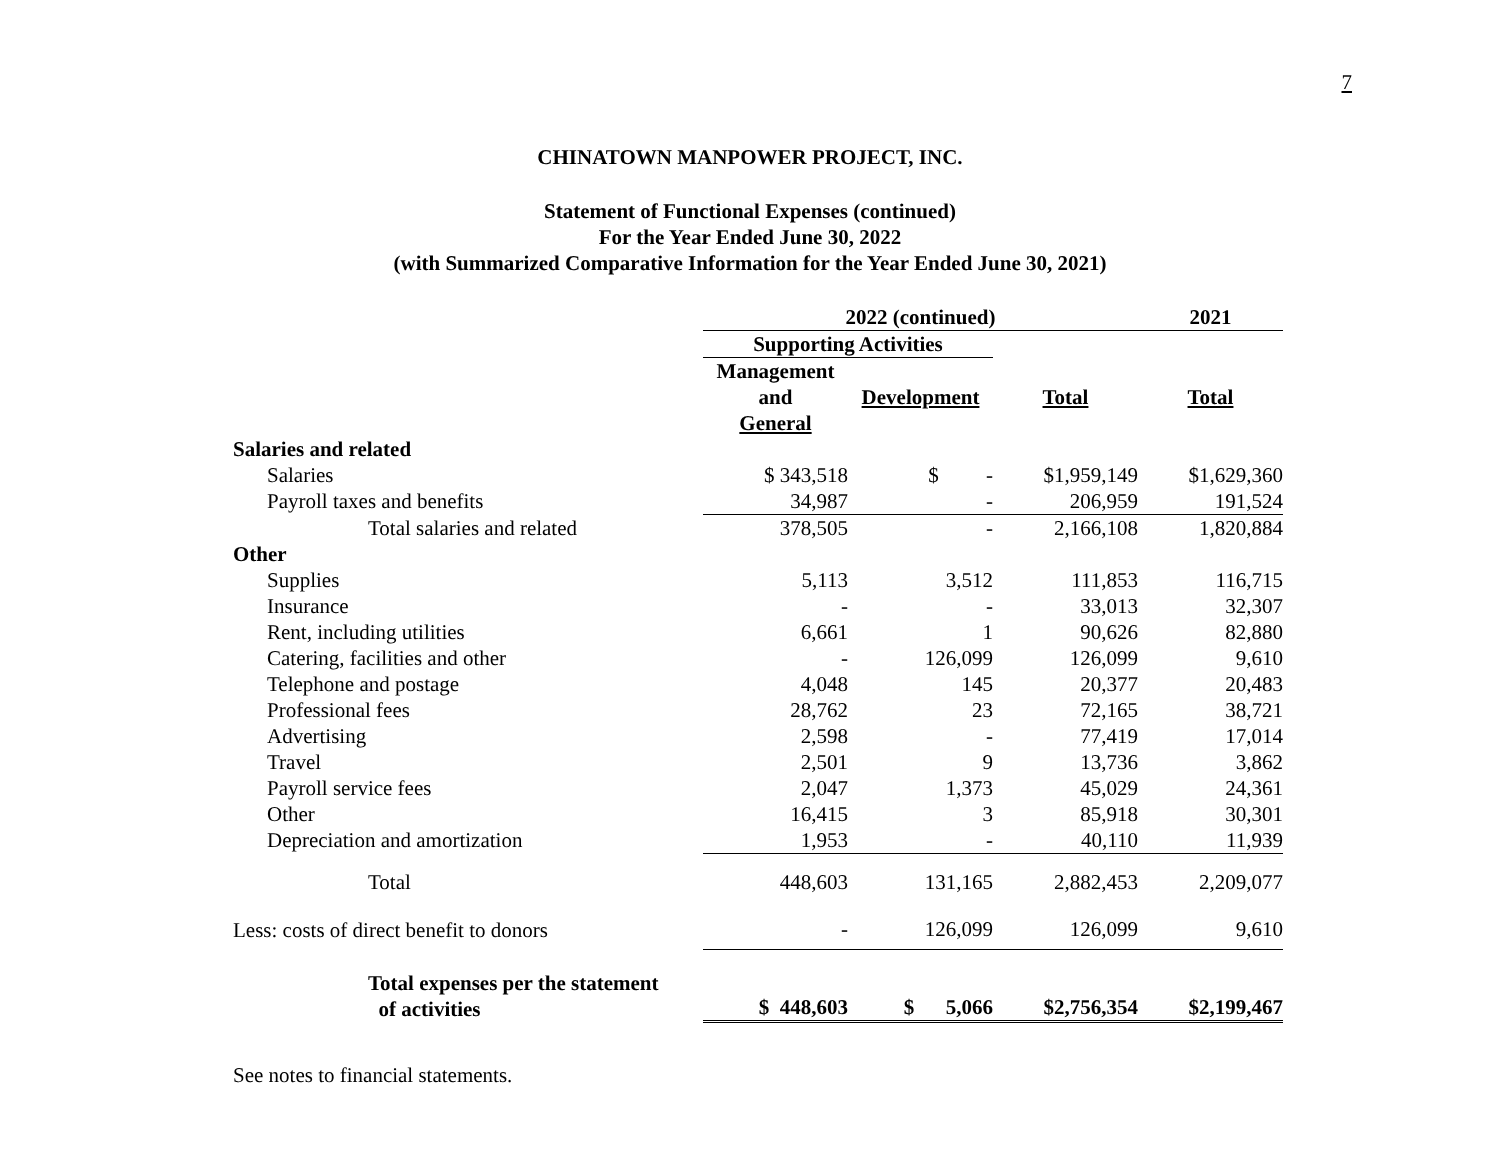7
CHINATOWN MANPOWER PROJECT, INC.
Statement of Functional Expenses (continued)
For the Year Ended June 30, 2022
(with Summarized Comparative Information for the Year Ended June 30, 2021)
| | 2022 (continued) | | | | | | 2021 |
| --- | --- | --- | --- | --- | --- | --- | --- |
| | Supporting Activities | | | | | | |
| | Management and General | | Development | | Total | | Total |
| Salaries and related | | | | | | | |
| Salaries | $ 343,518 | | $ - | | $1,959,149 | | $1,629,360 |
| Payroll taxes and benefits | 34,987 | | - | | 206,959 | | 191,524 |
| Total salaries and related | 378,505 | | - | | 2,166,108 | | 1,820,884 |
| Other | | | | | | | |
| Supplies | 5,113 | | 3,512 | | 111,853 | | 116,715 |
| Insurance | - | | - | | 33,013 | | 32,307 |
| Rent, including utilities | 6,661 | | 1 | | 90,626 | | 82,880 |
| Catering, facilities and other | - | | 126,099 | | 126,099 | | 9,610 |
| Telephone and postage | 4,048 | | 145 | | 20,377 | | 20,483 |
| Professional fees | 28,762 | | 23 | | 72,165 | | 38,721 |
| Advertising | 2,598 | | - | | 77,419 | | 17,014 |
| Travel | 2,501 | | 9 | | 13,736 | | 3,862 |
| Payroll service fees | 2,047 | | 1,373 | | 45,029 | | 24,361 |
| Other | 16,415 | | 3 | | 85,918 | | 30,301 |
| Depreciation and amortization | 1,953 | | - | | 40,110 | | 11,939 |
| Total | 448,603 | | 131,165 | | 2,882,453 | | 2,209,077 |
| Less: costs of direct benefit to donors | - | | 126,099 | | 126,099 | | 9,610 |
| Total expenses per the statement of activities | $ 448,603 | | $ 5,066 | | $2,756,354 | | $2,199,467 |
See notes to financial statements.